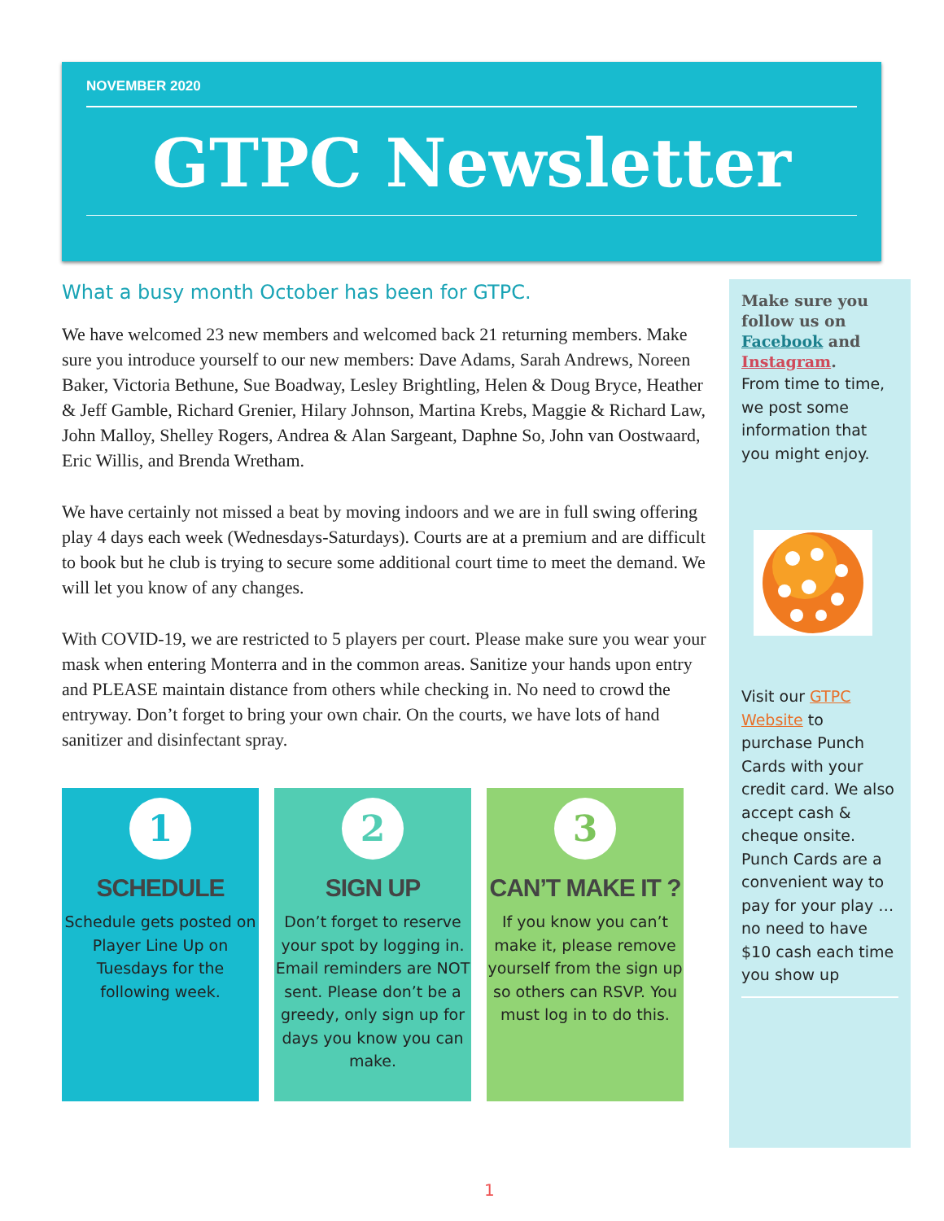NOVEMBER 2020
GTPC Newsletter
What a busy month October has been for GTPC.
We have welcomed 23 new members and welcomed back 21 returning members. Make sure you introduce yourself to our new members: Dave Adams, Sarah Andrews, Noreen Baker, Victoria Bethune, Sue Boadway, Lesley Brightling, Helen & Doug Bryce, Heather & Jeff Gamble, Richard Grenier, Hilary Johnson, Martina Krebs, Maggie & Richard Law, John Malloy, Shelley Rogers, Andrea & Alan Sargeant, Daphne So, John van Oostwaard, Eric Willis, and Brenda Wretham.
We have certainly not missed a beat by moving indoors and we are in full swing offering play 4 days each week (Wednesdays-Saturdays). Courts are at a premium and are difficult to book but he club is trying to secure some additional court time to meet the demand. We will let you know of any changes.
With COVID-19, we are restricted to 5 players per court. Please make sure you wear your mask when entering Monterra and in the common areas. Sanitize your hands upon entry and PLEASE maintain distance from others while checking in. No need to crowd the entryway. Don’t forget to bring your own chair. On the courts, we have lots of hand sanitizer and disinfectant spray.
1
SCHEDULE
Schedule gets posted on Player Line Up on Tuesdays for the following week.
2
SIGN UP
Don’t forget to reserve your spot by logging in. Email reminders are NOT sent. Please don’t be a greedy, only sign up for days you know you can make.
3
CAN’T MAKE IT ?
If you know you can’t make it, please remove yourself from the sign up so others can RSVP. You must log in to do this.
Make sure you follow us on Facebook and Instagram.
From time to time, we post some information that you might enjoy.
Visit our GTPC Website to purchase Punch Cards with your credit card. We also accept cash & cheque onsite. Punch Cards are a convenient way to pay for your play … no need to have $10 cash each time you show up
1